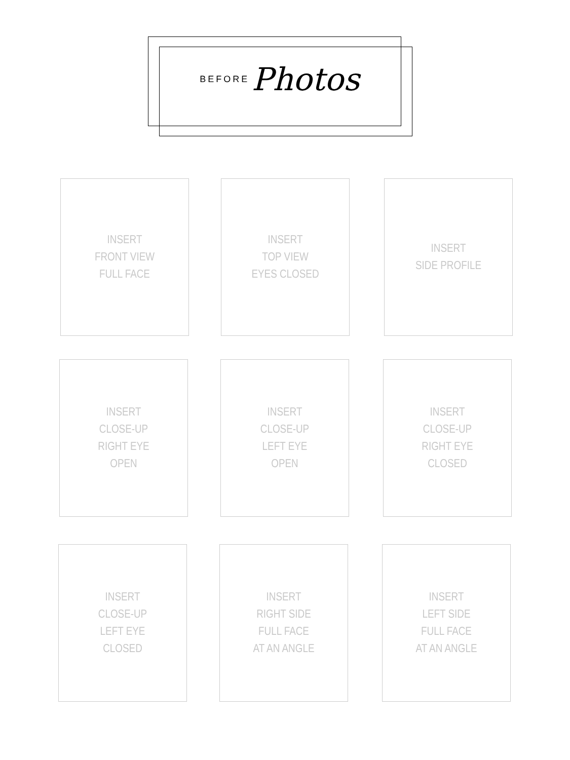BEFORE Photos
INSERT
FRONT VIEW
FULL FACE
INSERT
TOP VIEW
EYES CLOSED
INSERT
SIDE PROFILE
INSERT
CLOSE-UP
RIGHT EYE
OPEN
INSERT
CLOSE-UP
LEFT EYE
OPEN
INSERT
CLOSE-UP
RIGHT EYE
CLOSED
INSERT
CLOSE-UP
LEFT EYE
CLOSED
INSERT
RIGHT SIDE
FULL FACE
AT AN ANGLE
INSERT
LEFT SIDE
FULL FACE
AT AN ANGLE